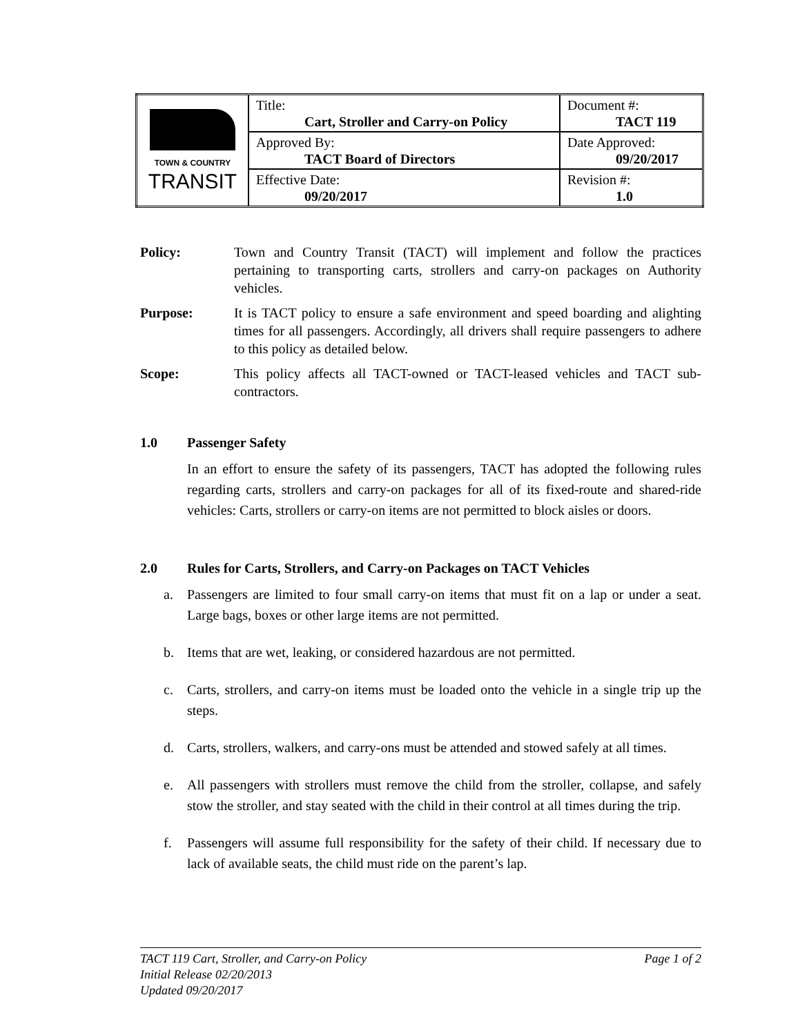| TOWN & COUNTRY TRANSIT | Title: Cart, Stroller and Carry-on Policy | Document #: TACT 119 |
| | Approved By: TACT Board of Directors | Date Approved: 09/20/2017 |
| | Effective Date: 09/20/2017 | Revision #: 1.0 |
Policy: Town and Country Transit (TACT) will implement and follow the practices pertaining to transporting carts, strollers and carry-on packages on Authority vehicles.
Purpose: It is TACT policy to ensure a safe environment and speed boarding and alighting times for all passengers. Accordingly, all drivers shall require passengers to adhere to this policy as detailed below.
Scope: This policy affects all TACT-owned or TACT-leased vehicles and TACT sub-contractors.
1.0 Passenger Safety
In an effort to ensure the safety of its passengers, TACT has adopted the following rules regarding carts, strollers and carry-on packages for all of its fixed-route and shared-ride vehicles: Carts, strollers or carry-on items are not permitted to block aisles or doors.
2.0 Rules for Carts, Strollers, and Carry-on Packages on TACT Vehicles
a. Passengers are limited to four small carry-on items that must fit on a lap or under a seat. Large bags, boxes or other large items are not permitted.
b. Items that are wet, leaking, or considered hazardous are not permitted.
c. Carts, strollers, and carry-on items must be loaded onto the vehicle in a single trip up the steps.
d. Carts, strollers, walkers, and carry-ons must be attended and stowed safely at all times.
e. All passengers with strollers must remove the child from the stroller, collapse, and safely stow the stroller, and stay seated with the child in their control at all times during the trip.
f. Passengers will assume full responsibility for the safety of their child. If necessary due to lack of available seats, the child must ride on the parent’s lap.
TACT 119 Cart, Stroller, and Carry-on Policy Page 1 of 2
Initial Release 02/20/2013
Updated 09/20/2017